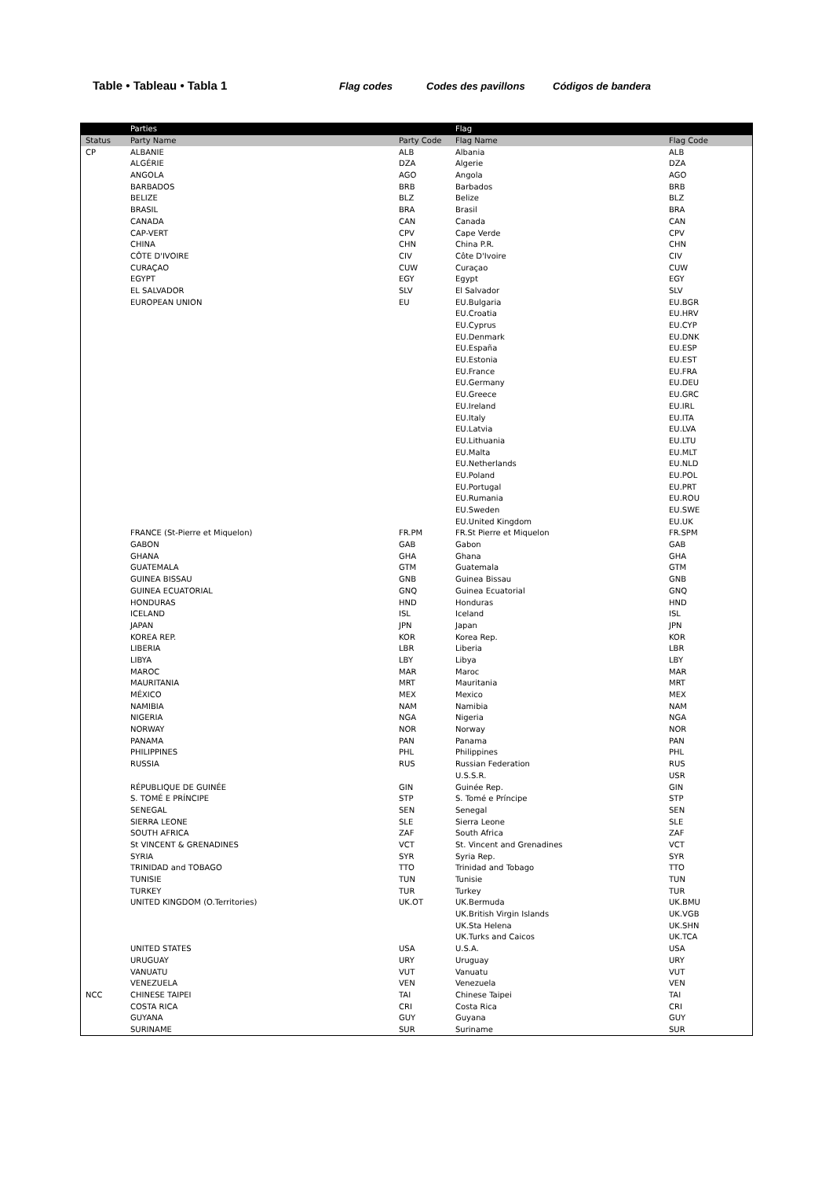Table • Tableau • Tabla 1 Flag codes Codes des pavillons Códigos de bandera
| | Parties | | Flag | |
| --- | --- | --- | --- | --- |
| Status | Party Name | Party Code | Flag Name | Flag Code |
| CP | ALBANIE | ALB | Albania | ALB |
| | ALGÉRIE | DZA | Algerie | DZA |
| | ANGOLA | AGO | Angola | AGO |
| | BARBADOS | BRB | Barbados | BRB |
| | BELIZE | BLZ | Belize | BLZ |
| | BRASIL | BRA | Brasil | BRA |
| | CANADA | CAN | Canada | CAN |
| | CAP-VERT | CPV | Cape Verde | CPV |
| | CHINA | CHN | China P.R. | CHN |
| | CÔTE D'IVOIRE | CIV | Côte D'Ivoire | CIV |
| | CURAÇAO | CUW | Curaçao | CUW |
| | EGYPT | EGY | Egypt | EGY |
| | EL SALVADOR | SLV | El Salvador | SLV |
| | EUROPEAN UNION | EU | EU.Bulgaria | EU.BGR |
| | | | EU.Croatia | EU.HRV |
| | | | EU.Cyprus | EU.CYP |
| | | | EU.Denmark | EU.DNK |
| | | | EU.España | EU.ESP |
| | | | EU.Estonia | EU.EST |
| | | | EU.France | EU.FRA |
| | | | EU.Germany | EU.DEU |
| | | | EU.Greece | EU.GRC |
| | | | EU.Ireland | EU.IRL |
| | | | EU.Italy | EU.ITA |
| | | | EU.Latvia | EU.LVA |
| | | | EU.Lithuania | EU.LTU |
| | | | EU.Malta | EU.MLT |
| | | | EU.Netherlands | EU.NLD |
| | | | EU.Poland | EU.POL |
| | | | EU.Portugal | EU.PRT |
| | | | EU.Rumania | EU.ROU |
| | | | EU.Sweden | EU.SWE |
| | | | EU.United Kingdom | EU.UK |
| | FRANCE (St-Pierre et Miquelon) | FR.PM | FR.St Pierre et Miquelon | FR.SPM |
| | GABON | GAB | Gabon | GAB |
| | GHANA | GHA | Ghana | GHA |
| | GUATEMALA | GTM | Guatemala | GTM |
| | GUINEA BISSAU | GNB | Guinea Bissau | GNB |
| | GUINEA ECUATORIAL | GNQ | Guinea Ecuatorial | GNQ |
| | HONDURAS | HND | Honduras | HND |
| | ICELAND | ISL | Iceland | ISL |
| | JAPAN | JPN | Japan | JPN |
| | KOREA REP. | KOR | Korea Rep. | KOR |
| | LIBERIA | LBR | Liberia | LBR |
| | LIBYA | LBY | Libya | LBY |
| | MAROC | MAR | Maroc | MAR |
| | MAURITANIA | MRT | Mauritania | MRT |
| | MÉXICO | MEX | Mexico | MEX |
| | NAMIBIA | NAM | Namibia | NAM |
| | NIGERIA | NGA | Nigeria | NGA |
| | NORWAY | NOR | Norway | NOR |
| | PANAMA | PAN | Panama | PAN |
| | PHILIPPINES | PHL | Philippines | PHL |
| | RUSSIA | RUS | Russian Federation | RUS |
| | | | U.S.S.R. | USR |
| | RÉPUBLIQUE DE GUINÉE | GIN | Guinée Rep. | GIN |
| | S. TOMÉ E PRÍNCIPE | STP | S. Tomé e Príncipe | STP |
| | SENEGAL | SEN | Senegal | SEN |
| | SIERRA LEONE | SLE | Sierra Leone | SLE |
| | SOUTH AFRICA | ZAF | South Africa | ZAF |
| | St VINCENT & GRENADINES | VCT | St. Vincent and Grenadines | VCT |
| | SYRIA | SYR | Syria Rep. | SYR |
| | TRINIDAD and TOBAGO | TTO | Trinidad and Tobago | TTO |
| | TUNISIE | TUN | Tunisie | TUN |
| | TURKEY | TUR | Turkey | TUR |
| | UNITED KINGDOM (O.Territories) | UK.OT | UK.Bermuda | UK.BMU |
| | | | UK.British Virgin Islands | UK.VGB |
| | | | UK.Sta Helena | UK.SHN |
| | | | UK.Turks and Caicos | UK.TCA |
| | UNITED STATES | USA | U.S.A. | USA |
| | URUGUAY | URY | Uruguay | URY |
| | VANUATU | VUT | Vanuatu | VUT |
| | VENEZUELA | VEN | Venezuela | VEN |
| NCC | CHINESE TAIPEI | TAI | Chinese Taipei | TAI |
| | COSTA RICA | CRI | Costa Rica | CRI |
| | GUYANA | GUY | Guyana | GUY |
| | SURINAME | SUR | Suriname | SUR |